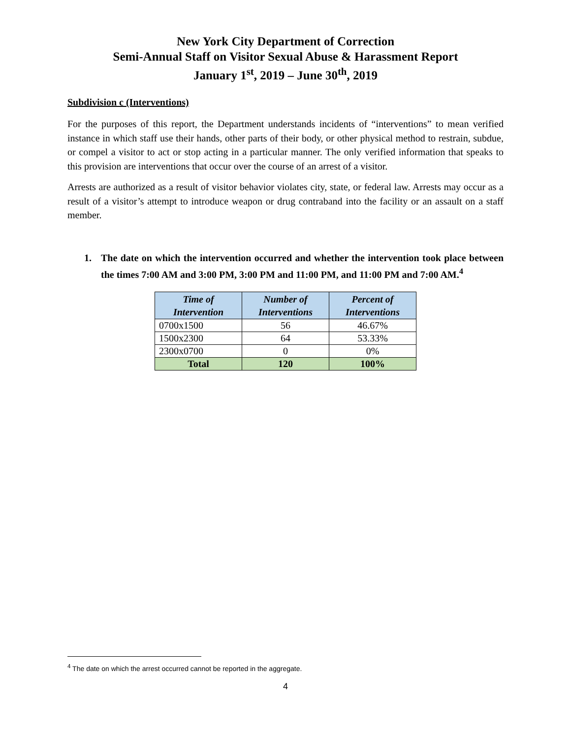New York City Department of Correction
Semi-Annual Staff on Visitor Sexual Abuse & Harassment Report
January 1<sup>st</sup>, 2019 – June 30<sup>th</sup>, 2019
Subdivision c (Interventions)
For the purposes of this report, the Department understands incidents of “interventions” to mean verified instance in which staff use their hands, other parts of their body, or other physical method to restrain, subdue, or compel a visitor to act or stop acting in a particular manner. The only verified information that speaks to this provision are interventions that occur over the course of an arrest of a visitor.
Arrests are authorized as a result of visitor behavior violates city, state, or federal law. Arrests may occur as a result of a visitor’s attempt to introduce weapon or drug contraband into the facility or an assault on a staff member.
1. The date on which the intervention occurred and whether the intervention took place between the times 7:00 AM and 3:00 PM, 3:00 PM and 11:00 PM, and 11:00 PM and 7:00 AM.<sup>4</sup>
| Time of Intervention | Number of Interventions | Percent of Interventions |
| --- | --- | --- |
| 0700x1500 | 56 | 46.67% |
| 1500x2300 | 64 | 53.33% |
| 2300x0700 | 0 | 0% |
| Total | 120 | 100% |
<sup>4</sup> The date on which the arrest occurred cannot be reported in the aggregate.
4